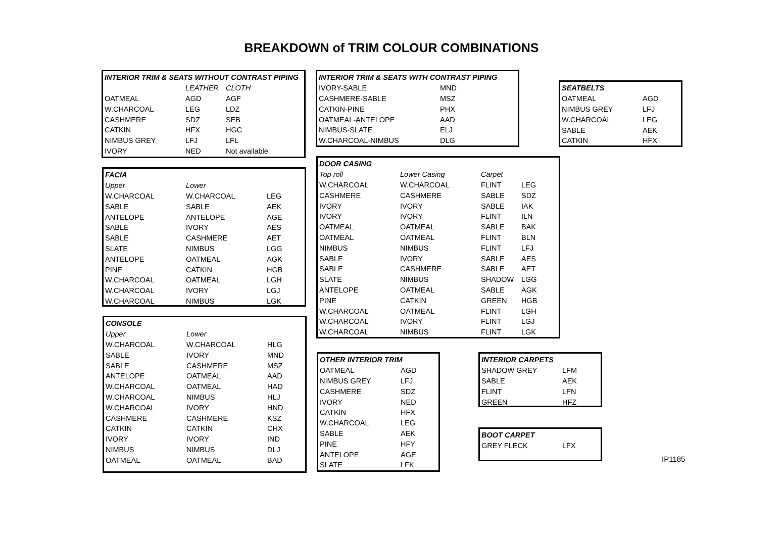BREAKDOWN of TRIM COLOUR COMBINATIONS
| INTERIOR TRIM & SEATS WITHOUT CONTRAST PIPING | | |
| --- | --- | --- |
| | LEATHER | CLOTH |
| OATMEAL | AGD | AGF |
| W.CHARCOAL | LEG | LDZ |
| CASHMERE | SDZ | SEB |
| CATKIN | HFX | HGC |
| NIMBUS GREY | LFJ | LFL |
| IVORY | NED | Not available |
| INTERIOR TRIM & SEATS WITH CONTRAST PIPING | |
| --- | --- |
| IVORY-SABLE | MND |
| CASHMERE-SABLE | MSZ |
| CATKIN-PINE | PHX |
| OATMEAL-ANTELOPE | AAD |
| NIMBUS-SLATE | ELJ |
| W.CHARCOAL-NIMBUS | DLG |
| SEATBELTS | |
| --- | --- |
| OATMEAL | AGD |
| NIMBUS GREY | LFJ |
| W.CHARCOAL | LEG |
| SABLE | AEK |
| CATKIN | HFX |
| FACIA | | |
| --- | --- | --- |
| Upper | Lower | |
| W.CHARCOAL | W.CHARCOAL | LEG |
| SABLE | SABLE | AEK |
| ANTELOPE | ANTELOPE | AGE |
| SABLE | IVORY | AES |
| SABLE | CASHMERE | AET |
| SLATE | NIMBUS | LGG |
| ANTELOPE | OATMEAL | AGK |
| PINE | CATKIN | HGB |
| W.CHARCOAL | OATMEAL | LGH |
| W.CHARCOAL | IVORY | LGJ |
| W.CHARCOAL | NIMBUS | LGK |
| DOOR CASING | | | |
| --- | --- | --- | --- |
| Top roll | Lower Casing | Carpet | |
| W.CHARCOAL | W.CHARCOAL | FLINT | LEG |
| CASHMERE | CASHMERE | SABLE | SDZ |
| IVORY | IVORY | SABLE | IAK |
| IVORY | IVORY | FLINT | ILN |
| OATMEAL | OATMEAL | SABLE | BAK |
| OATMEAL | OATMEAL | FLINT | BLN |
| NIMBUS | NIMBUS | FLINT | LFJ |
| SABLE | IVORY | SABLE | AES |
| SABLE | CASHMERE | SABLE | AET |
| SLATE | NIMBUS | SHADOW | LGG |
| ANTELOPE | OATMEAL | SABLE | AGK |
| PINE | CATKIN | GREEN | HGB |
| W.CHARCOAL | OATMEAL | FLINT | LGH |
| W.CHARCOAL | IVORY | FLINT | LGJ |
| W.CHARCOAL | NIMBUS | FLINT | LGK |
| CONSOLE | | |
| --- | --- | --- |
| Upper | Lower | |
| W.CHARCOAL | W.CHARCOAL | HLG |
| SABLE | IVORY | MND |
| SABLE | CASHMERE | MSZ |
| ANTELOPE | OATMEAL | AAD |
| W.CHARCOAL | OATMEAL | HAD |
| W.CHARCOAL | NIMBUS | HLJ |
| W.CHARCOAL | IVORY | HND |
| CASHMERE | CASHMERE | KSZ |
| CATKIN | CATKIN | CHX |
| IVORY | IVORY | IND |
| NIMBUS | NIMBUS | DLJ |
| OATMEAL | OATMEAL | BAD |
| OTHER INTERIOR TRIM | |
| --- | --- |
| OATMEAL | AGD |
| NIMBUS GREY | LFJ |
| CASHMERE | SDZ |
| IVORY | NED |
| CATKIN | HFX |
| W.CHARCOAL | LEG |
| SABLE | AEK |
| PINE | HFY |
| ANTELOPE | AGE |
| SLATE | LFK |
| INTERIOR CARPETS | |
| --- | --- |
| SHADOW GREY | LFM |
| SABLE | AEK |
| FLINT | LFN |
| GREEN | HFZ |
| BOOT CARPET | |
| --- | --- |
| GREY FLECK | LFX |
IP1185